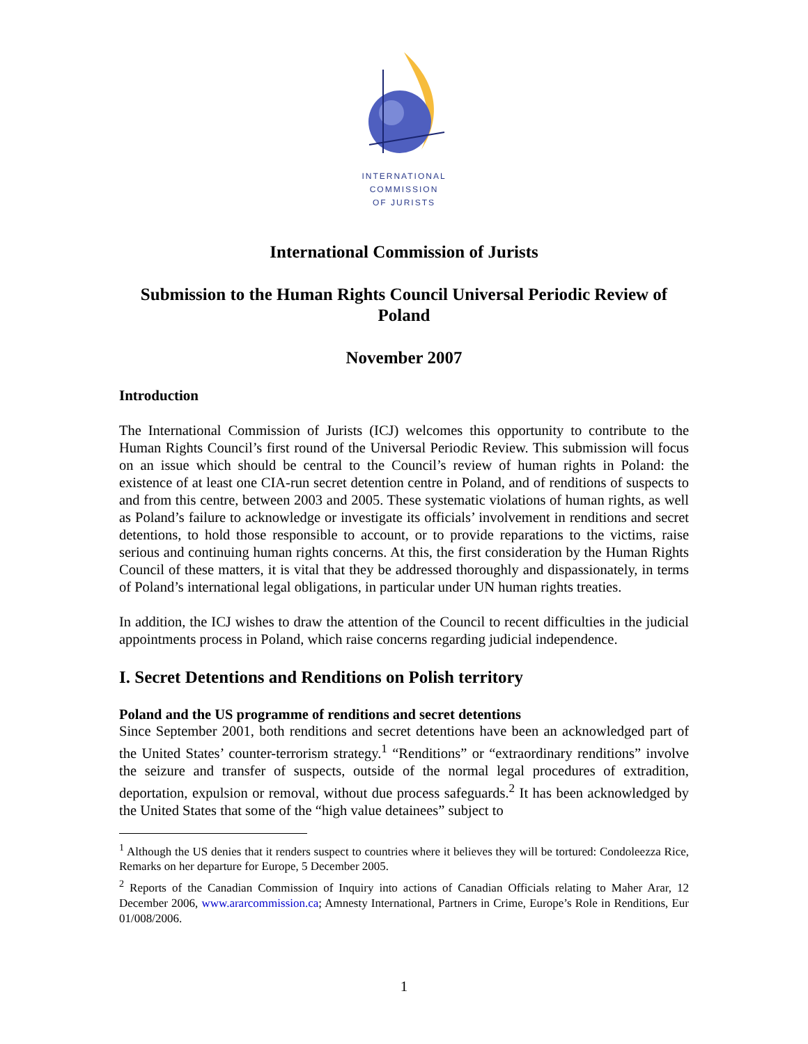INTERNATIONAL
COMMISSION
OF JURISTS
International Commission of Jurists
Submission to the Human Rights Council Universal Periodic Review of Poland
November 2007
Introduction
The International Commission of Jurists (ICJ) welcomes this opportunity to contribute to the Human Rights Council’s first round of the Universal Periodic Review. This submission will focus on an issue which should be central to the Council’s review of human rights in Poland: the existence of at least one CIA-run secret detention centre in Poland, and of renditions of suspects to and from this centre, between 2003 and 2005. These systematic violations of human rights, as well as Poland’s failure to acknowledge or investigate its officials’ involvement in renditions and secret detentions, to hold those responsible to account, or to provide reparations to the victims, raise serious and continuing human rights concerns. At this, the first consideration by the Human Rights Council of these matters, it is vital that they be addressed thoroughly and dispassionately, in terms of Poland’s international legal obligations, in particular under UN human rights treaties.
In addition, the ICJ wishes to draw the attention of the Council to recent difficulties in the judicial appointments process in Poland, which raise concerns regarding judicial independence.
I. Secret Detentions and Renditions on Polish territory
Poland and the US programme of renditions and secret detentions
Since September 2001, both renditions and secret detentions have been an acknowledged part of the United States’ counter-terrorism strategy.<sup>1</sup> “Renditions” or “extraordinary renditions” involve the seizure and transfer of suspects, outside of the normal legal procedures of extradition, deportation, expulsion or removal, without due process safeguards.<sup>2</sup> It has been acknowledged by the United States that some of the “high value detainees” subject to
<sup>1</sup> Although the US denies that it renders suspect to countries where it believes they will be tortured: Condoleezza Rice, Remarks on her departure for Europe, 5 December 2005.
<sup>2</sup> Reports of the Canadian Commission of Inquiry into actions of Canadian Officials relating to Maher Arar, 12 December 2006, www.ararcommission.ca; Amnesty International, Partners in Crime, Europe’s Role in Renditions, Eur 01/008/2006.
1